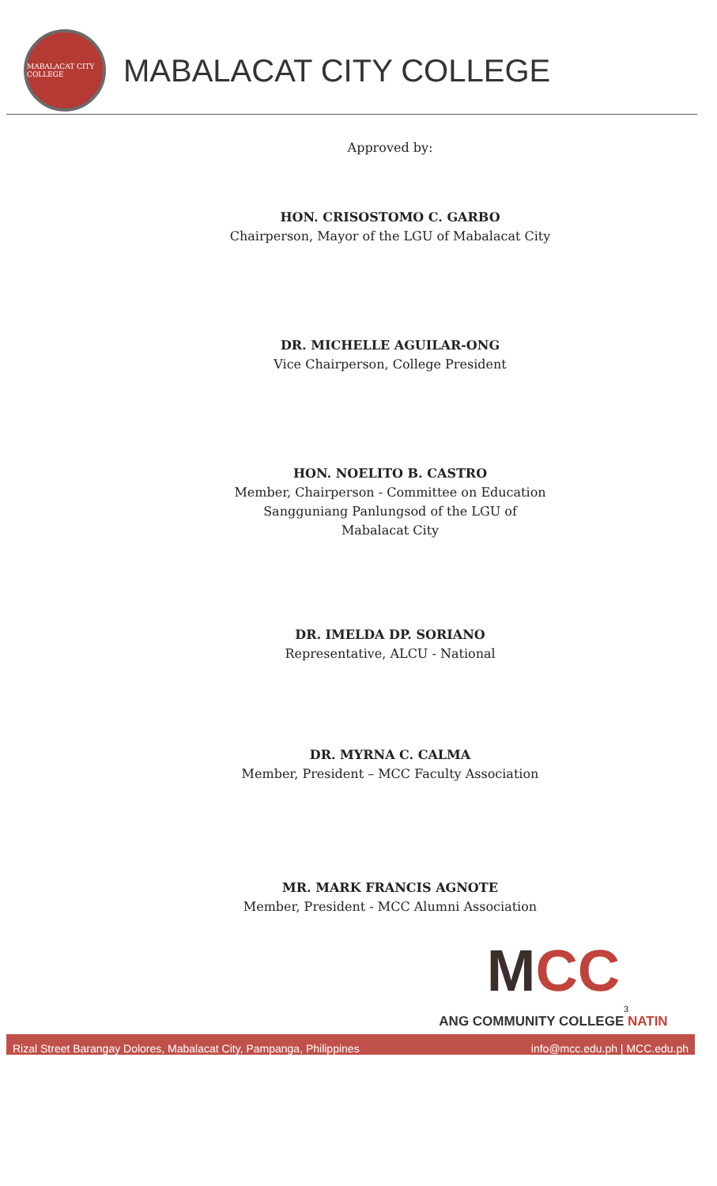MABALACAT CITY COLLEGE
MABALACAT CITY COLLEGE
Approved by:
HON. CRISOSTOMO C. GARBO
Chairperson, Mayor of the LGU of Mabalacat City
DR. MICHELLE AGUILAR-ONG
Vice Chairperson, College President
HON. NOELITO B. CASTRO
Member, Chairperson - Committee on Education
Sangguniang Panlungsod of the LGU of
Mabalacat City
DR. IMELDA DP. SORIANO
Representative, ALCU - National
DR. MYRNA C. CALMA
Member, President – MCC Faculty Association
MR. MARK FRANCIS AGNOTE
Member, President - MCC Alumni Association
MCC
3
ANG COMMUNITY COLLEGE NATIN
Rizal Street Barangay Dolores, Mabalacat City, Pampanga, Philippines info@mcc.edu.ph | MCC.edu.ph